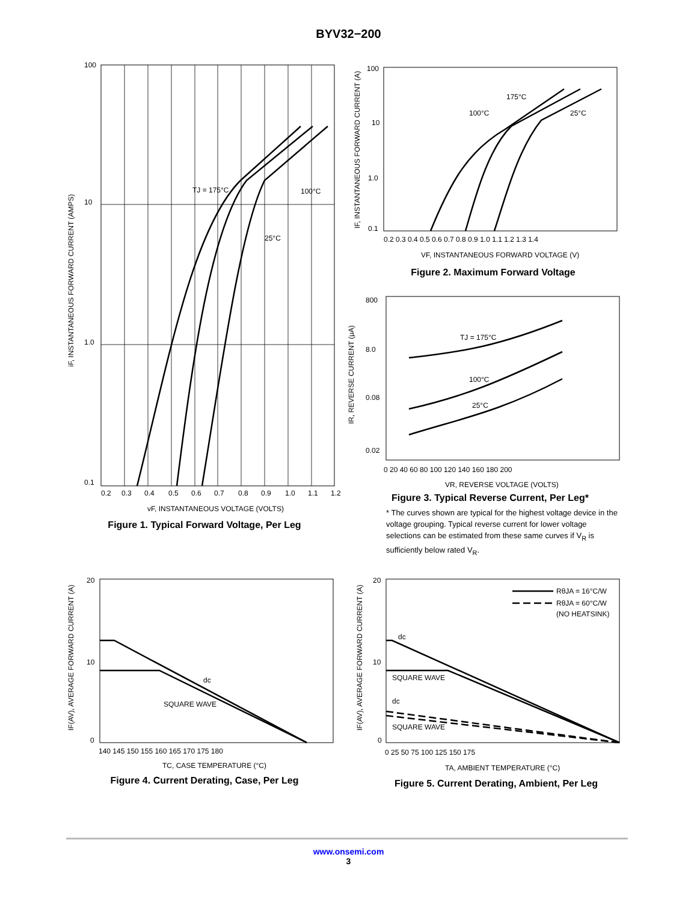BYV32−200
100
10
1.0
0.1
TJ = 175°C
100°C
25°C
0.2
0.3
0.4
0.5
0.6
0.7
0.8
0.9
1.0
1.1
1.2
vF, INSTANTANEOUS VOLTAGE (VOLTS)
iF, INSTANTANEOUS FORWARD CURRENT (AMPS)
Figure 1. Typical Forward Voltage, Per Leg
100
10
1.0
0.1
175°C
100°C
25°C
0.2 0.3 0.4 0.5 0.6 0.7 0.8 0.9 1.0 1.1 1.2 1.3 1.4
VF, INSTANTANEOUS FORWARD VOLTAGE (V)
IF, INSTANTANEOUS FORWARD CURRENT (A)
Figure 2. Maximum Forward Voltage
800
8.0
0.08
0.02
TJ = 175°C
100°C
25°C
0 20 40 60 80 100 120 140 160 180 200
VR, REVERSE VOLTAGE (VOLTS)
IR, REVERSE CURRENT (μA)
Figure 3. Typical Reverse Current, Per Leg*
* The curves shown are typical for the highest voltage device in the voltage grouping. Typical reverse current for lower voltage selections can be estimated from these same curves if V<sub>R</sub> is sufficiently below rated V<sub>R</sub>.
20
10
0
dc
SQUARE WAVE
140 145 150 155 160 165 170 175 180
TC, CASE TEMPERATURE (°C)
IF(AV), AVERAGE FORWARD CURRENT (A)
Figure 4. Current Derating, Case, Per Leg
RθJA = 16°C/W
RθJA = 60°C/W
(NO HEATSINK)
20
10
0
dc
SQUARE WAVE
dc
SQUARE WAVE
0 25 50 75 100 125 150 175
TA, AMBIENT TEMPERATURE (°C)
IF(AV), AVERAGE FORWARD CURRENT (A)
Figure 5. Current Derating, Ambient, Per Leg
www.onsemi.com
3